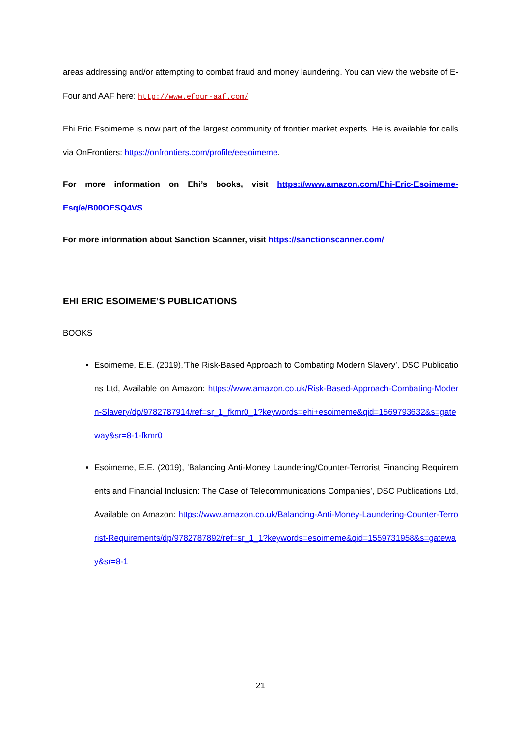areas addressing and/or attempting to combat fraud and money laundering. You can view the website of E-Four and AAF here: http://www.efour-aaf.com/
Ehi Eric Esoimeme is now part of the largest community of frontier market experts. He is available for calls via OnFrontiers: https://onfrontiers.com/profile/eesoimeme.
For more information on Ehi’s books, visit https://www.amazon.com/Ehi-Eric-Esoimeme-Esq/e/B00OESQ4VS
For more information about Sanction Scanner, visit https://sanctionscanner.com/
EHI ERIC ESOIMEME’S PUBLICATIONS
BOOKS
Esoimeme, E.E. (2019),’The Risk-Based Approach to Combating Modern Slavery’, DSC Publications Ltd, Available on Amazon: https://www.amazon.co.uk/Risk-Based-Approach-Combating-Modern-Slavery/dp/9782787914/ref=sr_1_fkmr0_1?keywords=ehi+esoimeme&qid=1569793632&s=gateway&sr=8-1-fkmr0
Esoimeme, E.E. (2019), ‘Balancing Anti-Money Laundering/Counter-Terrorist Financing Requirements and Financial Inclusion: The Case of Telecommunications Companies’, DSC Publications Ltd, Available on Amazon: https://www.amazon.co.uk/Balancing-Anti-Money-Laundering-Counter-Terrorist-Requirements/dp/9782787892/ref=sr_1_1?keywords=esoimeme&qid=1559731958&s=gateway&sr=8-1
21